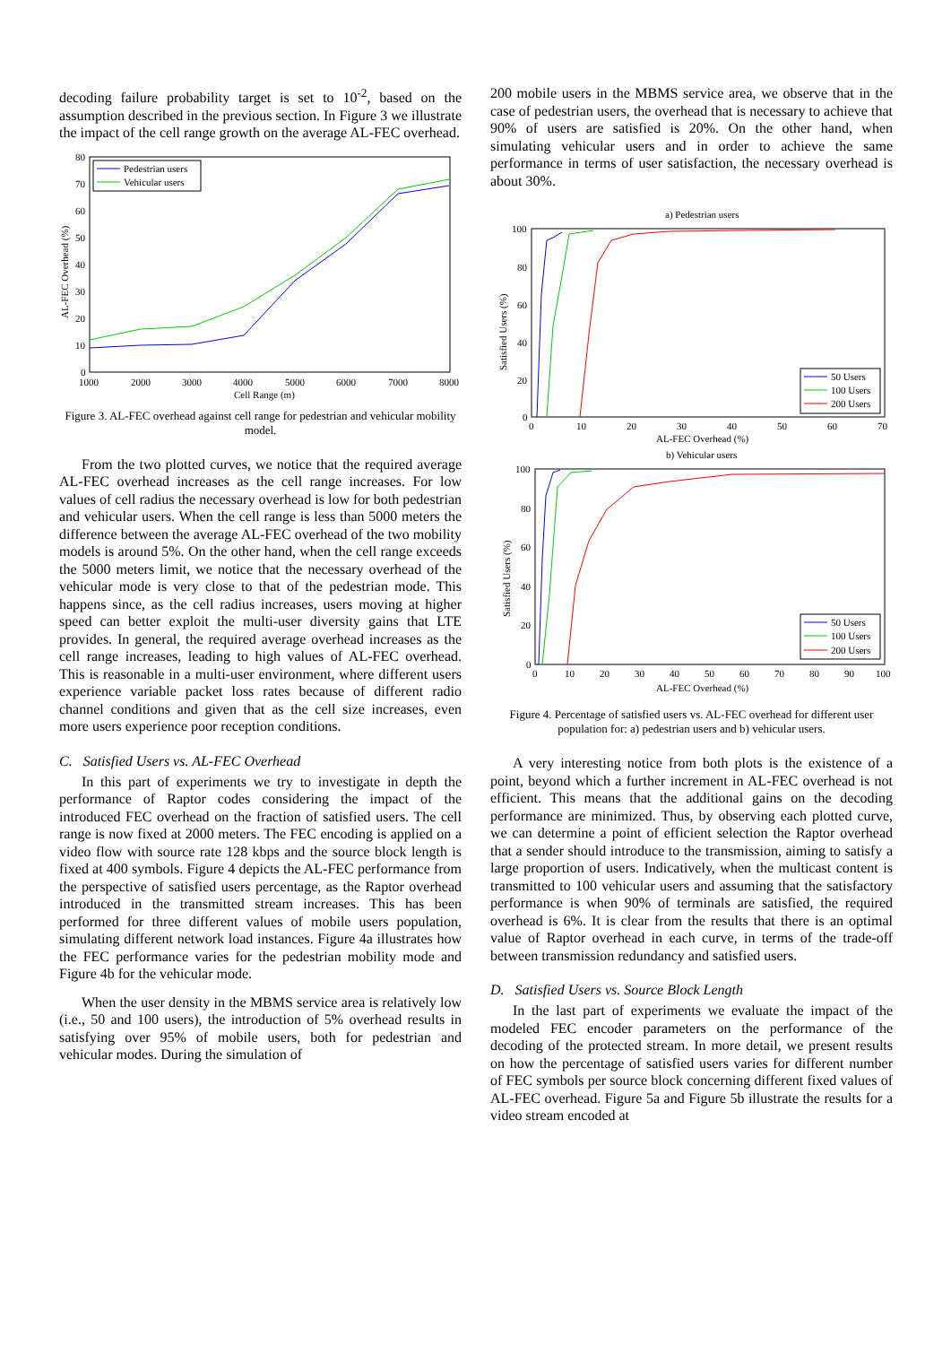decoding failure probability target is set to 10<sup>-2</sup>, based on the assumption described in the previous section. In Figure 3 we illustrate the impact of the cell range growth on the average AL-FEC overhead.
80
70
60
50
40
30
20
10
0
1000
2000
3000
4000
5000
6000
7000
8000
Cell Range (m)
AL-FEC Overhead (%)
Pedestrian users
Vehicular users
Figure 3. AL-FEC overhead against cell range for pedestrian and vehicular mobility model.
From the two plotted curves, we notice that the required average AL-FEC overhead increases as the cell range increases. For low values of cell radius the necessary overhead is low for both pedestrian and vehicular users. When the cell range is less than 5000 meters the difference between the average AL-FEC overhead of the two mobility models is around 5%. On the other hand, when the cell range exceeds the 5000 meters limit, we notice that the necessary overhead of the vehicular mode is very close to that of the pedestrian mode. This happens since, as the cell radius increases, users moving at higher speed can better exploit the multi-user diversity gains that LTE provides. In general, the required average overhead increases as the cell range increases, leading to high values of AL-FEC overhead. This is reasonable in a multi-user environment, where different users experience variable packet loss rates because of different radio channel conditions and given that as the cell size increases, even more users experience poor reception conditions.
C. Satisfied Users vs. AL-FEC Overhead
In this part of experiments we try to investigate in depth the performance of Raptor codes considering the impact of the introduced FEC overhead on the fraction of satisfied users. The cell range is now fixed at 2000 meters. The FEC encoding is applied on a video flow with source rate 128 kbps and the source block length is fixed at 400 symbols. Figure 4 depicts the AL-FEC performance from the perspective of satisfied users percentage, as the Raptor overhead introduced in the transmitted stream increases. This has been performed for three different values of mobile users population, simulating different network load instances. Figure 4a illustrates how the FEC performance varies for the pedestrian mobility mode and Figure 4b for the vehicular mode.
When the user density in the MBMS service area is relatively low (i.e., 50 and 100 users), the introduction of 5% overhead results in satisfying over 95% of mobile users, both for pedestrian and vehicular modes. During the simulation of
200 mobile users in the MBMS service area, we observe that in the case of pedestrian users, the overhead that is necessary to achieve that 90% of users are satisfied is 20%. On the other hand, when simulating vehicular users and in order to achieve the same performance in terms of user satisfaction, the necessary overhead is about 30%.
a) Pedestrian users
100
80
60
40
20
0
0
10
20
30
40
50
60
70
AL-FEC Overhead (%)
Satisfied Users (%)
50 Users
100 Users
200 Users
b) Vehicular users
100
80
60
40
20
0
0
10
20
30
40
50
60
70
80
90
100
AL-FEC Overhead (%)
Satisfied Users (%)
50 Users
100 Users
200 Users
Figure 4. Percentage of satisfied users vs. AL-FEC overhead for different user population for: a) pedestrian users and b) vehicular users.
A very interesting notice from both plots is the existence of a point, beyond which a further increment in AL-FEC overhead is not efficient. This means that the additional gains on the decoding performance are minimized. Thus, by observing each plotted curve, we can determine a point of efficient selection the Raptor overhead that a sender should introduce to the transmission, aiming to satisfy a large proportion of users. Indicatively, when the multicast content is transmitted to 100 vehicular users and assuming that the satisfactory performance is when 90% of terminals are satisfied, the required overhead is 6%. It is clear from the results that there is an optimal value of Raptor overhead in each curve, in terms of the trade-off between transmission redundancy and satisfied users.
D. Satisfied Users vs. Source Block Length
In the last part of experiments we evaluate the impact of the modeled FEC encoder parameters on the performance of the decoding of the protected stream. In more detail, we present results on how the percentage of satisfied users varies for different number of FEC symbols per source block concerning different fixed values of AL-FEC overhead. Figure 5a and Figure 5b illustrate the results for a video stream encoded at